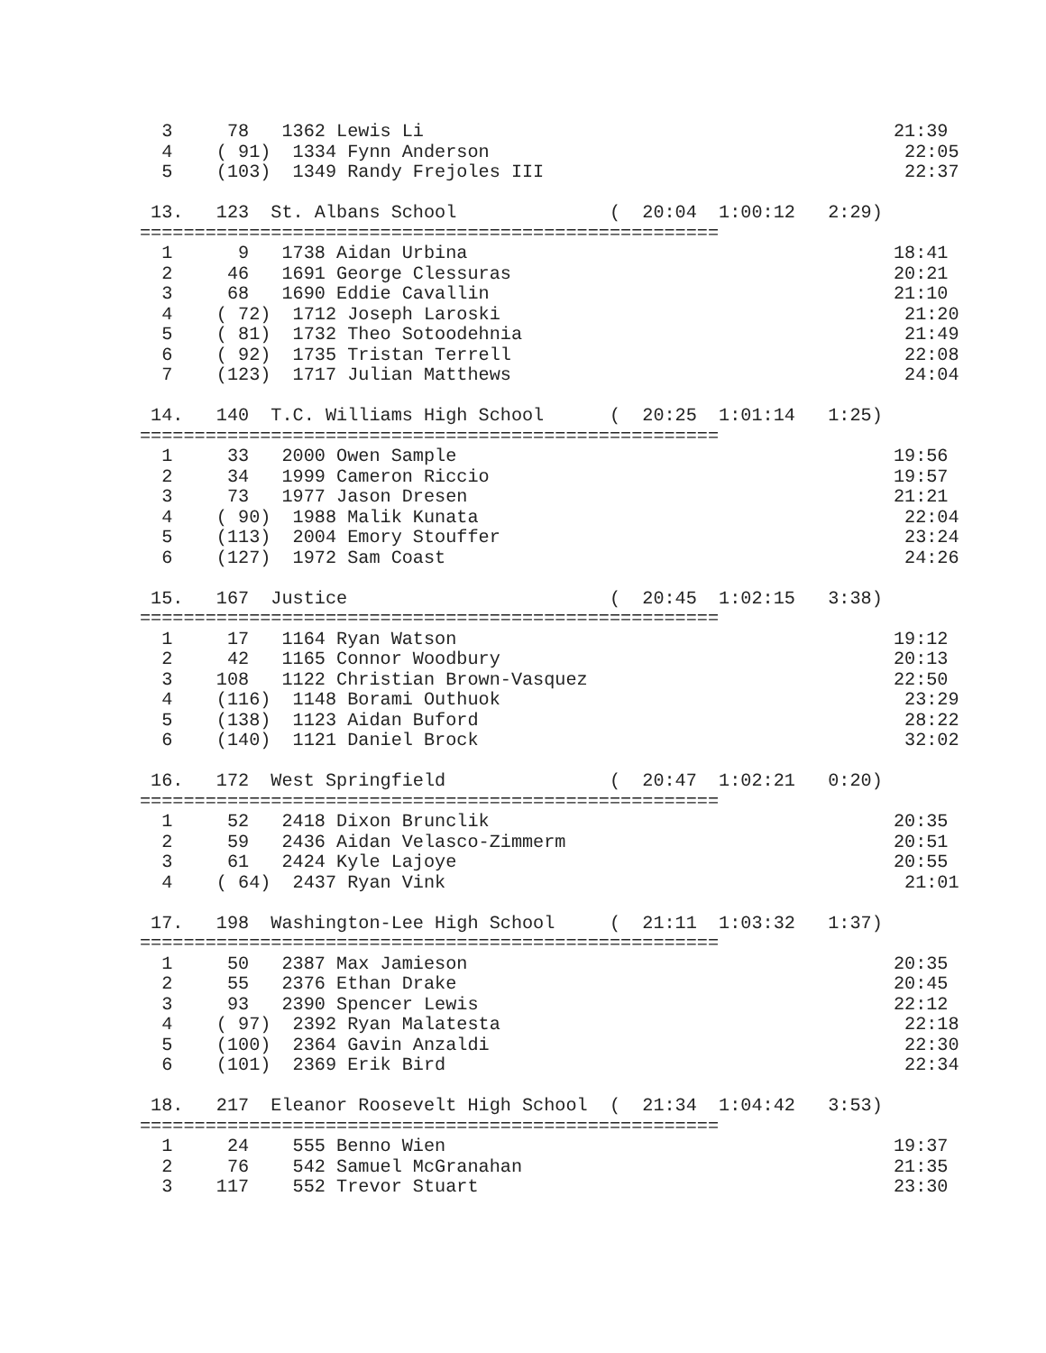3     78   1362 Lewis Li                                           21:39
  4    ( 91)  1334 Fynn Anderson                                      22:05
  5    (103)  1349 Randy Frejoles III                                 22:37

 13.   123  St. Albans School              (  20:04  1:00:12   2:29)
=====================================================
  1      9   1738 Aidan Urbina                                       18:41
  2     46   1691 George Clessuras                                   20:21
  3     68   1690 Eddie Cavallin                                     21:10
  4    ( 72)  1712 Joseph Laroski                                     21:20
  5    ( 81)  1732 Theo Sotoodehnia                                   21:49
  6    ( 92)  1735 Tristan Terrell                                    22:08
  7    (123)  1717 Julian Matthews                                    24:04

 14.   140  T.C. Williams High School      (  20:25  1:01:14   1:25)
=====================================================
  1     33   2000 Owen Sample                                        19:56
  2     34   1999 Cameron Riccio                                     19:57
  3     73   1977 Jason Dresen                                       21:21
  4    ( 90)  1988 Malik Kunata                                       22:04
  5    (113)  2004 Emory Stouffer                                     23:24
  6    (127)  1972 Sam Coast                                          24:26

 15.   167  Justice                        (  20:45  1:02:15   3:38)
=====================================================
  1     17   1164 Ryan Watson                                        19:12
  2     42   1165 Connor Woodbury                                    20:13
  3    108   1122 Christian Brown-Vasquez                            22:50
  4    (116)  1148 Borami Outhuok                                     23:29
  5    (138)  1123 Aidan Buford                                       28:22
  6    (140)  1121 Daniel Brock                                       32:02

 16.   172  West Springfield               (  20:47  1:02:21   0:20)
=====================================================
  1     52   2418 Dixon Brunclik                                     20:35
  2     59   2436 Aidan Velasco-Zimmerm                              20:51
  3     61   2424 Kyle Lajoye                                        20:55
  4    ( 64)  2437 Ryan Vink                                          21:01

 17.   198  Washington-Lee High School     (  21:11  1:03:32   1:37)
=====================================================
  1     50   2387 Max Jamieson                                       20:35
  2     55   2376 Ethan Drake                                        20:45
  3     93   2390 Spencer Lewis                                      22:12
  4    ( 97)  2392 Ryan Malatesta                                     22:18
  5    (100)  2364 Gavin Anzaldi                                      22:30
  6    (101)  2369 Erik Bird                                          22:34

 18.   217  Eleanor Roosevelt High School  (  21:34  1:04:42   3:53)
=====================================================
  1     24    555 Benno Wien                                         19:37
  2     76    542 Samuel McGranahan                                  21:35
  3    117    552 Trevor Stuart                                      23:30